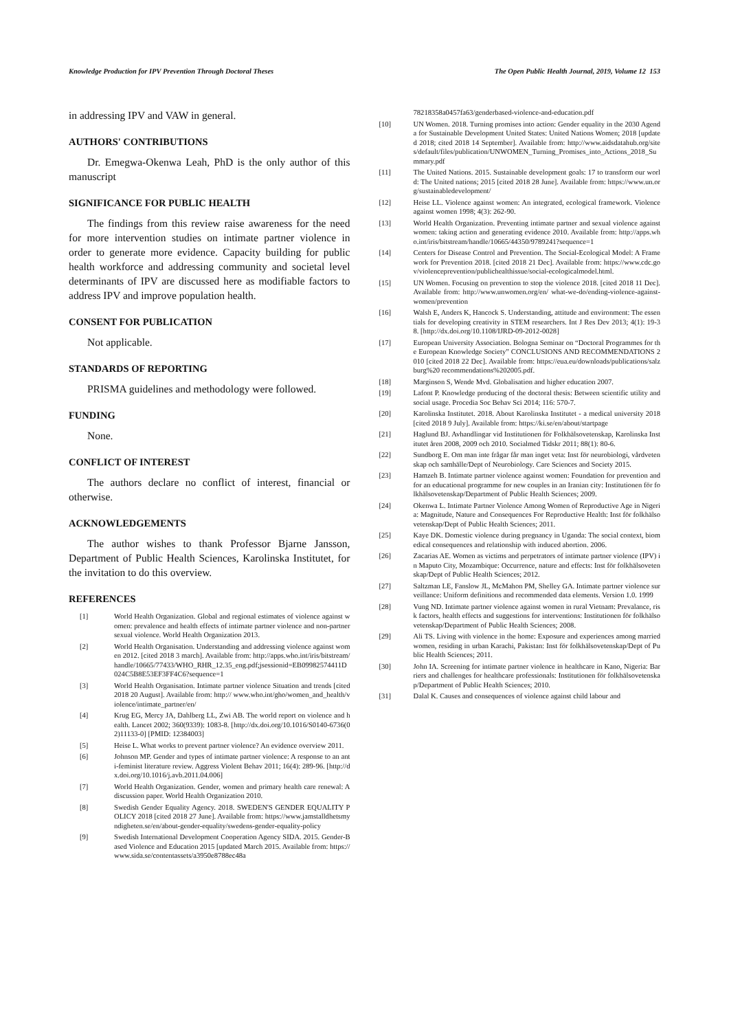Knowledge Production for IPV Prevention Through Doctoral Theses The Open Public Health Journal, 2019, Volume 12 153
in addressing IPV and VAW in general.
AUTHORS' CONTRIBUTIONS
Dr. Emegwa-Okenwa Leah, PhD is the only author of this manuscript
SIGNIFICANCE FOR PUBLIC HEALTH
The findings from this review raise awareness for the need for more intervention studies on intimate partner violence in order to generate more evidence. Capacity building for public health workforce and addressing community and societal level determinants of IPV are discussed here as modifiable factors to address IPV and improve population health.
CONSENT FOR PUBLICATION
Not applicable.
STANDARDS OF REPORTING
PRISMA guidelines and methodology were followed.
FUNDING
None.
CONFLICT OF INTEREST
The authors declare no conflict of interest, financial or otherwise.
ACKNOWLEDGEMENTS
The author wishes to thank Professor Bjarne Jansson, Department of Public Health Sciences, Karolinska Institutet, for the invitation to do this overview.
REFERENCES
[1] World Health Organization. Global and regional estimates of violence against women: prevalence and health effects of intimate partner violence and non-partner sexual violence. World Health Organization 2013.
[2] World Health Organisation. Understanding and addressing violence against women 2012. [cited 2018 3 march]. Available from: http://apps.who.int/iris/bitstream/handle/10665/77433/WHO_RHR_12.35_eng.pdf;jsessionid=EB09982574411D024C5B8E53EF3FF4C6?sequence=1
[3] World Health Organisation. Intimate partner violence Situation and trends [cited 2018 20 August]. Available from: http:// www.who.int/gho/women_and_health/violence/intimate_partner/en/
[4] Krug EG, Mercy JA, Dahlberg LL, Zwi AB. The world report on violence and health. Lancet 2002; 360(9339): 1083-8. [http://dx.doi.org/10.1016/S0140-6736(02)11133-0] [PMID: 12384003]
[5] Heise L. What works to prevent partner violence? An evidence overview 2011.
[6] Johnson MP. Gender and types of intimate partner violence: A response to an anti-feminist literature review. Aggress Violent Behav 2011; 16(4): 289-96. [http://dx.doi.org/10.1016/j.avb.2011.04.006]
[7] World Health Organization. Gender, women and primary health care renewal: A discussion paper. World Health Organization 2010.
[8] Swedish Gender Equality Agency. 2018. SWEDEN'S GENDER EQUALITY POLICY 2018 [cited 2018 27 June]. Available from: https://www.jamstalldhetsmyndigheten.se/en/about-gender-equality/swedens-gender-equality-policy
[9] Swedish International Development Cooperation Agency SIDA. 2015. Gender-Based Violence and Education 2015 [updated March 2015. Available from: https://www.sida.se/contentassets/a3950e8788ec48a
78218358a0457fa63/genderbased-violence-and-education.pdf
[10] UN Women. 2018. Turning promises into action: Gender equality in the 2030 Agenda for Sustainable Development United States: United Nations Women; 2018 [updated 2018; cited 2018 14 September]. Available from: http://www.aidsdatahub.org/sites/default/files/publication/UNWOMEN_Turning_Promises_into_Actions_2018_Summary.pdf
[11] The United Nations. 2015. Sustainable development goals: 17 to transform our world: The United nations; 2015 [cited 2018 28 June]. Available from: https://www.un.org/sustainabledevelopment/
[12] Heise LL. Violence against women: An integrated, ecological framework. Violence against women 1998; 4(3): 262-90.
[13] World Health Organization. Preventing intimate partner and sexual violence against women: taking action and generating evidence 2010. Available from: http://apps.who.int/iris/bitstream/handle/10665/44350/9789241?sequence=1
[14] Centers for Disease Control and Prevention. The Social-Ecological Model: A Framework for Prevention 2018. [cited 2018 21 Dec]. Available from: https://www.cdc.gov/violenceprevention/publichealthissue/social-ecologicalmodel.html.
[15] UN Women. Focusing on prevention to stop the violence 2018. [cited 2018 11 Dec]. Available from: http://www.unwomen.org/en/ what-we-do/ending-violence-against-women/prevention
[16] Walsh E, Anders K, Hancock S. Understanding, attitude and environment: The essentials for developing creativity in STEM researchers. Int J Res Dev 2013; 4(1): 19-38. [http://dx.doi.org/10.1108/IJRD-09-2012-0028]
[17] European University Association. Bologna Seminar on “Doctoral Programmes for the European Knowledge Society” CONCLUSIONS AND RECOMMENDATIONS 2010 [cited 2018 22 Dec]. Available from: https://eua.eu/downloads/publications/salzburg%20 recommendations%202005.pdf.
[18] Marginson S, Wende Mvd. Globalisation and higher education 2007.
[19] Lafont P. Knowledge producing of the doctoral thesis: Between scientific utility and social usage. Procedia Soc Behav Sci 2014; 116: 570-7.
[20] Karolinska Institutet. 2018. About Karolinska Institutet - a medical university 2018 [cited 2018 9 July]. Available from: https://ki.se/en/about/startpage
[21] Haglund BJ. Avhandlingar vid Institutionen för Folkhälsovetenskap, Karolinska Institutet åren 2008, 2009 och 2010. Socialmed Tidskr 2011; 88(1): 80-6.
[22] Sundborg E. Om man inte frågar får man inget veta: Inst för neurobiologi, vårdvetenskap och samhälle/Dept of Neurobiology. Care Sciences and Society 2015.
[23] Hamzeh B. Intimate partner violence against women: Foundation for prevention and for an educational programme for new couples in an Iranian city: Institutionen för folkhälsovetenskap/Department of Public Health Sciences; 2009.
[24] Okenwa L. Intimate Partner Violence Among Women of Reproductive Age in Nigeria: Magnitude, Nature and Consequences For Reproductive Health: Inst för folkhälsovetenskap/Dept of Public Health Sciences; 2011.
[25] Kaye DK. Domestic violence during pregnancy in Uganda: The social context, biomedical consequences and relationship with induced abortion. 2006.
[26] Zacarias AE. Women as victims and perpetrators of intimate partner violence (IPV) in Maputo City, Mozambique: Occurrence, nature and effects: Inst för folkhälsovetenskap/Dept of Public Health Sciences; 2012.
[27] Saltzman LE, Fanslow JL, McMahon PM, Shelley GA. Intimate partner violence surveillance: Uniform definitions and recommended data elements. Version 1.0. 1999
[28] Vung ND. Intimate partner violence against women in rural Vietnam: Prevalance, risk factors, health effects and suggestions for interventions: Institutionen för folkhälsovetenskap/Department of Public Health Sciences; 2008.
[29] Ali TS. Living with violence in the home: Exposure and experiences among married women, residing in urban Karachi, Pakistan: Inst för folkhälsovetenskap/Dept of Public Health Sciences; 2011.
[30] John IA. Screening for intimate partner violence in healthcare in Kano, Nigeria: Barriers and challenges for healthcare professionals: Institutionen för folkhälsovetenskap/Department of Public Health Sciences; 2010.
[31] Dalal K. Causes and consequences of violence against child labour and